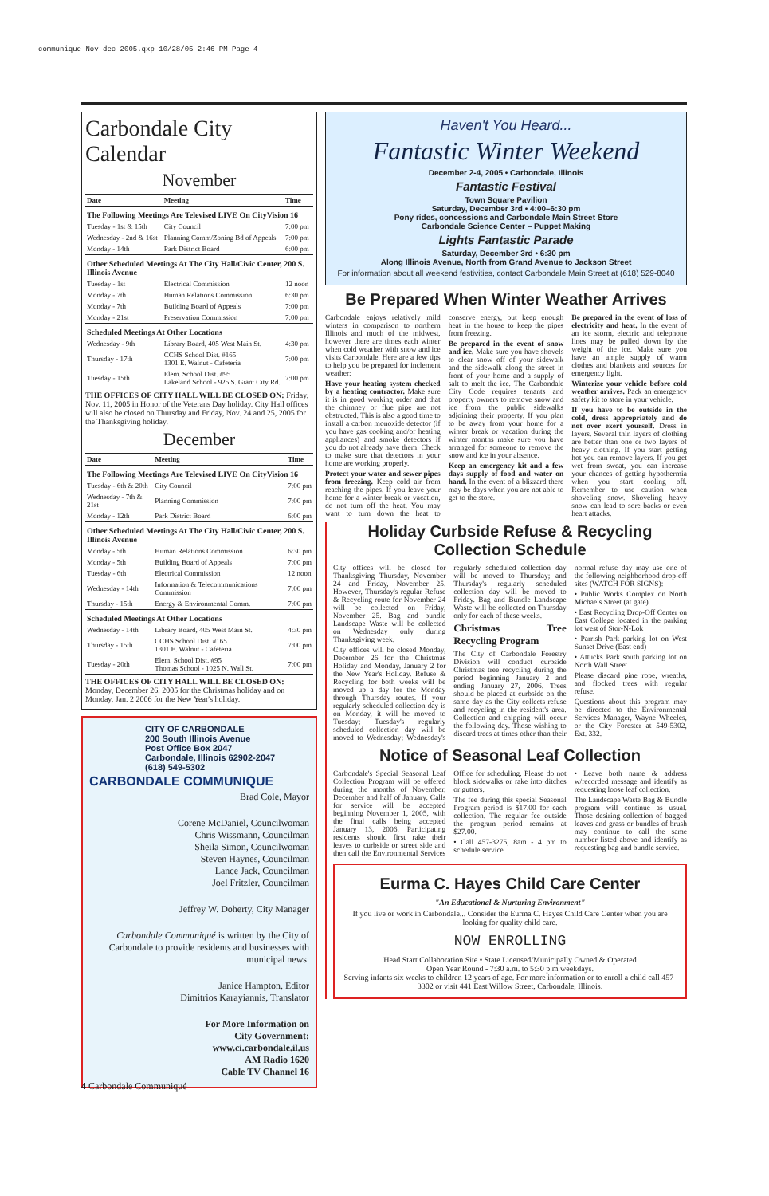communique Nov dec 2005.qxp 10/28/05 2:46 PM Page 4
Carbondale City Calendar
November
| Date | Meeting | Time |
| --- | --- | --- |
| The Following Meetings Are Televised LIVE On CityVision 16 | | |
| Tuesday - 1st & 15th | City Council | 7:00 pm |
| Wednesday - 2nd & 16st | Planning Comm/Zoning Bd of Appeals | 7:00 pm |
| Monday - 14th | Park District Board | 6:00 pm |
| Other Scheduled Meetings At The City Hall/Civic Center, 200 S. Illinois Avenue | | |
| Tuesday - 1st | Electrical Commission | 12 noon |
| Monday - 7th | Human Relations Commission | 6:30 pm |
| Monday - 7th | Building Board of Appeals | 7:00 pm |
| Monday - 21st | Preservation Commission | 7:00 pm |
| Scheduled Meetings At Other Locations | | |
| Wednesday - 9th | Library Board, 405 West Main St. | 4:30 pm |
| Thursday - 17th | CCHS School Dist. #165 1301 E. Walnut - Cafeteria | 7:00 pm |
| Tuesday - 15th | Elem. School Dist. #95 Lakeland School - 925 S. Giant City Rd. | 7:00 pm |
THE OFFICES OF CITY HALL WILL BE CLOSED ON: Friday, Nov. 11, 2005 in Honor of the Veterans Day holiday. City Hall offices will also be closed on Thursday and Friday, Nov. 24 and 25, 2005 for the Thanksgiving holiday.
December
| Date | Meeting | Time |
| --- | --- | --- |
| The Following Meetings Are Televised LIVE On CityVision 16 | | |
| Tuesday - 6th & 20th | City Council | 7:00 pm |
| Wednesday - 7th & 21st | Planning Commission | 7:00 pm |
| Monday - 12th | Park District Board | 6:00 pm |
| Other Scheduled Meetings At The City Hall/Civic Center, 200 S. Illinois Avenue | | |
| Monday - 5th | Human Relations Commission | 6:30 pm |
| Monday - 5th | Building Board of Appeals | 7:00 pm |
| Tuesday - 6th | Electrical Commission | 12 noon |
| Wednesday - 14th | Information & Telecommunications Commission | 7:00 pm |
| Thursday - 15th | Energy & Environmental Comm. | 7:00 pm |
| Scheduled Meetings At Other Locations | | |
| Wednesday - 14th | Library Board, 405 West Main St. | 4:30 pm |
| Thursday - 15th | CCHS School Dist. #165 1301 E. Walnut - Cafeteria | 7:00 pm |
| Tuesday - 20th | Elem. School Dist. #95 Thomas School - 1025 N. Wall St. | 7:00 pm |
THE OFFICES OF CITY HALL WILL BE CLOSED ON: Monday, December 26, 2005 for the Christmas holiday and on Monday, Jan. 2 2006 for the New Year's holiday.
CITY OF CARBONDALE
200 South Illinois Avenue
Post Office Box 2047
Carbondale, Illinois 62902-2047
(618) 549-5302
CARBONDALE COMMUNIQUE
Brad Cole, Mayor
Corene McDaniel, Councilwoman
Chris Wissmann, Councilman
Sheila Simon, Councilwoman
Steven Haynes, Councilman
Lance Jack, Councilman
Joel Fritzler, Councilman
Jeffrey W. Doherty, City Manager
Carbondale Communiqué is written by the City of Carbondale to provide residents and businesses with municipal news.
Janice Hampton, Editor
Dimitrios Karayiannis, Translator
For More Information on
City Government:
www.ci.carbondale.il.us
AM Radio 1620
Cable TV Channel 16
Haven't You Heard...
Fantastic Winter Weekend
December 2-4, 2005 • Carbondale, Illinois
Fantastic Festival
Town Square Pavilion
Saturday, December 3rd • 4:00–6:30 pm
Pony rides, concessions and Carbondale Main Street Store
Carbondale Science Center – Puppet Making
Lights Fantastic Parade
Saturday, December 3rd • 6:30 pm
Along Illinois Avenue, North from Grand Avenue to Jackson Street
For information about all weekend festivities, contact Carbondale Main Street at (618) 529-8040
Be Prepared When Winter Weather Arrives
Carbondale enjoys relatively mild winters in comparison to northern Illinois and much of the midwest, however there are times each winter when cold weather with snow and ice visits Carbondale. Here are a few tips to help you be prepared for inclement weather:
Have your heating system checked by a heating contractor. Make sure it is in good working order and that the chimney or flue pipe are not obstructed. This is also a good time to install a carbon monoxide detector (if you have gas cooking and/or heating appliances) and smoke detectors if you do not already have them. Check to make sure that detectors in your home are working properly.
Protect your water and sewer pipes from freezing. Keep cold air from reaching the pipes. If you leave your home for a winter break or vacation, do not turn off the heat. You may want to turn down the heat to conserve energy, but keep enough heat in the house to keep the pipes from freezing.
Be prepared in the event of snow and ice. Make sure you have shovels to clear snow off of your sidewalk and the sidewalk along the street in front of your home and a supply of salt to melt the ice. The Carbondale City Code requires tenants and property owners to remove snow and ice from the public sidewalks adjoining their property. If you plan to be away from your home for a winter break or vacation during the winter months make sure you have arranged for someone to remove the snow and ice in your absence.
Keep an emergency kit and a few days supply of food and water on hand. In the event of a blizzard there may be days when you are not able to get to the store.
Be prepared in the event of loss of electricity and heat. In the event of an ice storm, electric and telephone lines may be pulled down by the weight of the ice. Make sure you have an ample supply of warm clothes and blankets and sources for emergency light.
Winterize your vehicle before cold weather arrives. Pack an emergency safety kit to store in your vehicle.
If you have to be outside in the cold, dress appropriately and do not over exert yourself. Dress in layers. Several thin layers of clothing are better than one or two layers of heavy clothing. If you start getting hot you can remove layers. If you get wet from sweat, you can increase your chances of getting hypothermia when you start cooling off. Remember to use caution when shoveling snow. Shoveling heavy snow can lead to sore backs or even heart attacks.
Holiday Curbside Refuse & Recycling Collection Schedule
City offices will be closed for Thanksgiving Thursday, November 24 and Friday, November 25. However, Thursday's regular Refuse & Recycling route for November 24 will be collected on Friday, November 25. Bag and bundle Landscape Waste will be collected on Wednesday only during Thanksgiving week.
City offices will be closed Monday, December 26 for the Christmas Holiday and Monday, January 2 for the New Year's Holiday. Refuse & Recycling for both weeks will be moved up a day for the Monday through Thursday routes. If your regularly scheduled collection day is on Monday, it will be moved to Tuesday; Tuesday's regularly scheduled collection day will be moved to Wednesday; Wednesday's regularly scheduled collection day will be moved to Thursday; and Thursday's regularly scheduled collection day will be moved to Friday. Bag and Bundle Landscape Waste will be collected on Thursday only for each of these weeks.
Christmas Tree Recycling Program
The City of Carbondale Forestry Division will conduct curbside Christmas tree recycling during the period beginning January 2 and ending January 27, 2006. Trees should be placed at curbside on the same day as the City collects refuse and recycling in the resident's area. Collection and chipping will occur the following day. Those wishing to discard trees at times other than their normal refuse day may use one of the following neighborhood drop-off sites (WATCH FOR SIGNS):
• Public Works Complex on North Michaels Street (at gate)
• East Recycling Drop-Off Center on East College located in the parking lot west of Stor-N-Lok
• Parrish Park parking lot on West Sunset Drive (East end)
• Attucks Park south parking lot on North Wall Street
Please discard pine rope, wreaths, and flocked trees with regular refuse.
Questions about this program may be directed to the Environmental Services Manager, Wayne Wheeles, or the City Forester at 549-5302, Ext. 332.
Notice of Seasonal Leaf Collection
Carbondale's Special Seasonal Leaf Collection Program will be offered during the months of November, December and half of January. Calls for service will be accepted beginning November 1, 2005, with the final calls being accepted January 13, 2006. Participating residents should first rake their leaves to curbside or street side and then call the Environmental Services Office for scheduling. Please do not block sidewalks or rake into ditches or gutters.
The fee during this special Seasonal Program period is $17.00 for each collection. The regular fee outside the program period remains at $27.00.
• Call 457-3275, 8am - 4 pm to schedule service
• Leave both name & address w/recorded message and identify as requesting loose leaf collection.
The Landscape Waste Bag & Bundle program will continue as usual. Those desiring collection of bagged leaves and grass or bundles of brush may continue to call the same number listed above and identify as requesting bag and bundle service.
Eurma C. Hayes Child Care Center
"An Educational & Nurturing Environment"
If you live or work in Carbondale... Consider the Eurma C. Hayes Child Care Center when you are looking for quality child care.
NOW ENROLLING
Head Start Collaboration Site • State Licensed/Municipally Owned & Operated
Open Year Round - 7:30 a.m. to 5:30 p.m weekdays.
Serving infants six weeks to children 12 years of age. For more information or to enroll a child call 457-3302 or visit 441 East Willow Street, Carbondale, Illinois.
4 Carbondale Communiqué